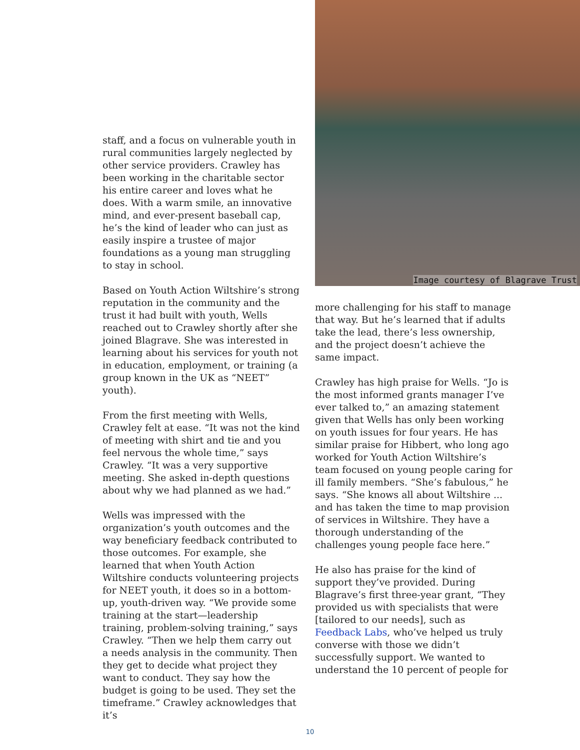staff, and a focus on vulnerable youth in rural communities largely neglected by other service providers. Crawley has been working in the charitable sector his entire career and loves what he does. With a warm smile, an innovative mind, and ever-present baseball cap, he’s the kind of leader who can just as easily inspire a trustee of major foundations as a young man struggling to stay in school.
Based on Youth Action Wiltshire’s strong reputation in the community and the trust it had built with youth, Wells reached out to Crawley shortly after she joined Blagrave. She was interested in learning about his services for youth not in education, employment, or training (a group known in the UK as “NEET” youth).
From the first meeting with Wells, Crawley felt at ease. “It was not the kind of meeting with shirt and tie and you feel nervous the whole time,” says Crawley. “It was a very supportive meeting. She asked in-depth questions about why we had planned as we had.”
Wells was impressed with the organization’s youth outcomes and the way beneficiary feedback contributed to those outcomes. For example, she learned that when Youth Action Wiltshire conducts volunteering projects for NEET youth, it does so in a bottom-up, youth-driven way. “We provide some training at the start—leadership training, problem-solving training,” says Crawley. “Then we help them carry out a needs analysis in the community. Then they get to decide what project they want to conduct. They say how the budget is going to be used. They set the timeframe.” Crawley acknowledges that it’s
Image courtesy of Blagrave Trust
more challenging for his staff to manage that way. But he’s learned that if adults take the lead, there’s less ownership, and the project doesn’t achieve the same impact.
Crawley has high praise for Wells. “Jo is the most informed grants manager I’ve ever talked to,” an amazing statement given that Wells has only been working on youth issues for four years. He has similar praise for Hibbert, who long ago worked for Youth Action Wiltshire’s team focused on young people caring for ill family members. “She’s fabulous,” he says. “She knows all about Wiltshire ... and has taken the time to map provision of services in Wiltshire. They have a thorough understanding of the challenges young people face here.”
He also has praise for the kind of support they’ve provided. During Blagrave’s first three-year grant, “They provided us with specialists that were [tailored to our needs], such as Feedback Labs, who’ve helped us truly converse with those we didn’t successfully support. We wanted to understand the 10 percent of people for
10